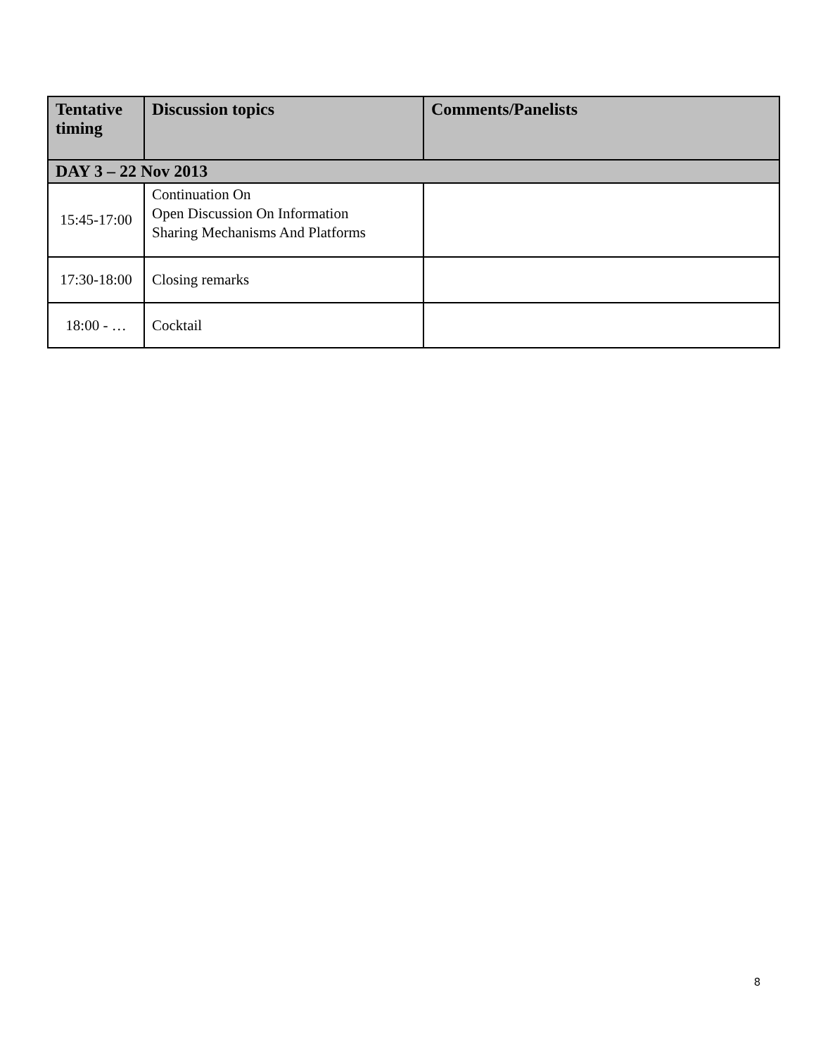| Tentative timing | Discussion topics | Comments/Panelists |
| --- | --- | --- |
| DAY 3 – 22 Nov 2013 | | |
| 15:45-17:00 | Continuation On Open Discussion On Information Sharing Mechanisms And Platforms | |
| 17:30-18:00 | Closing remarks | |
| 18:00 - … | Cocktail | |
8